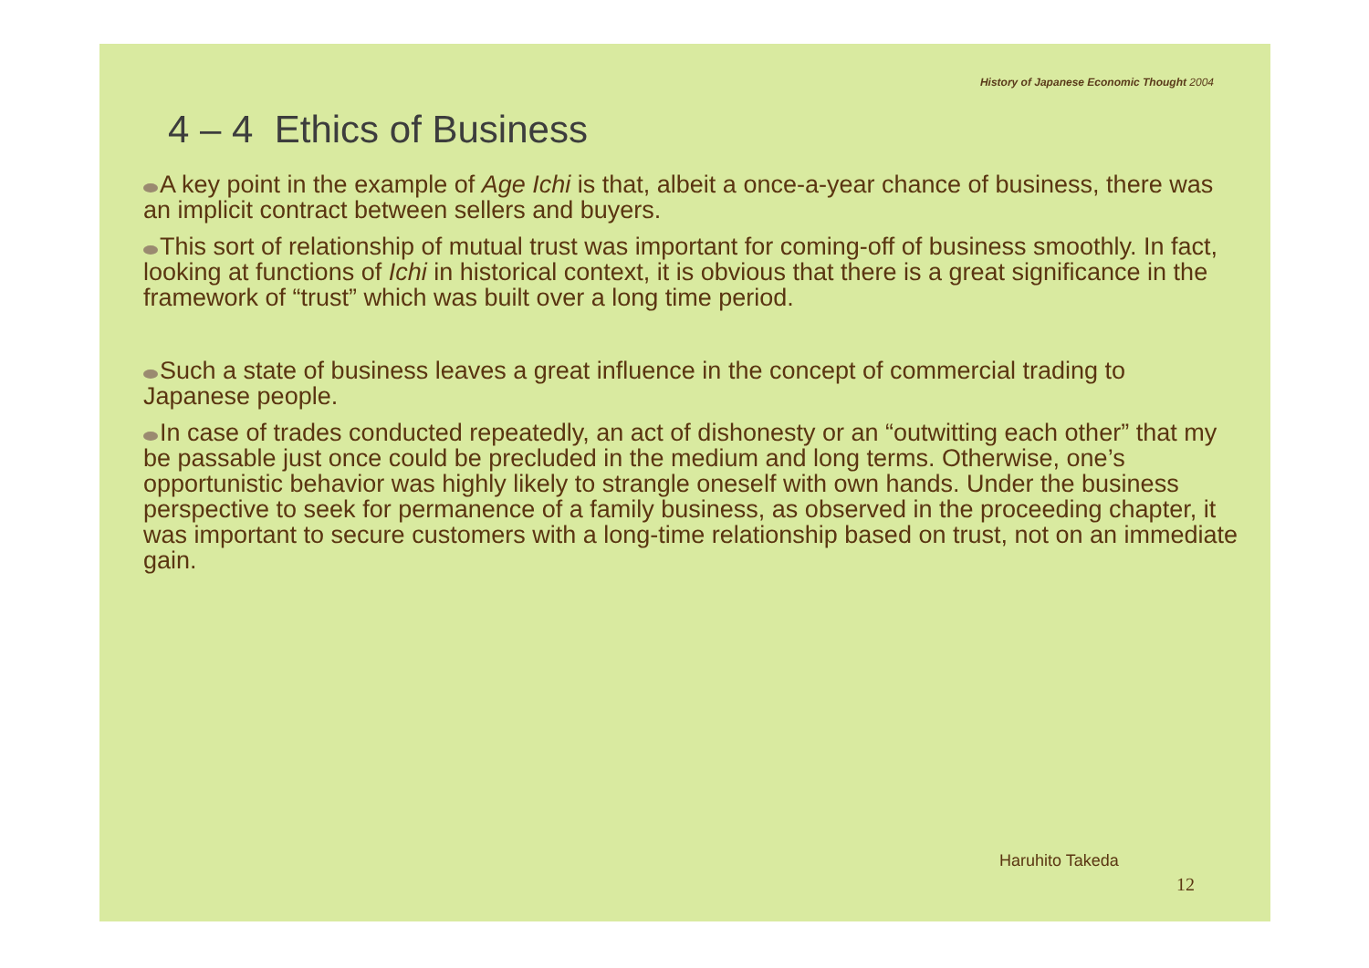History of Japanese Economic Thought 2004
4 – 4 Ethics of Business
A key point in the example of Age Ichi is that, albeit a once-a-year chance of business, there was an implicit contract between sellers and buyers.
This sort of relationship of mutual trust was important for coming-off of business smoothly. In fact, looking at functions of Ichi in historical context, it is obvious that there is a great significance in the framework of “trust” which was built over a long time period.
Such a state of business leaves a great influence in the concept of commercial trading to Japanese people.
In case of trades conducted repeatedly, an act of dishonesty or an “outwitting each other” that my be passable just once could be precluded in the medium and long terms. Otherwise, one’s opportunistic behavior was highly likely to strangle oneself with own hands. Under the business perspective to seek for permanence of a family business, as observed in the proceeding chapter, it was important to secure customers with a long-time relationship based on trust, not on an immediate gain.
Haruhito Takeda
12